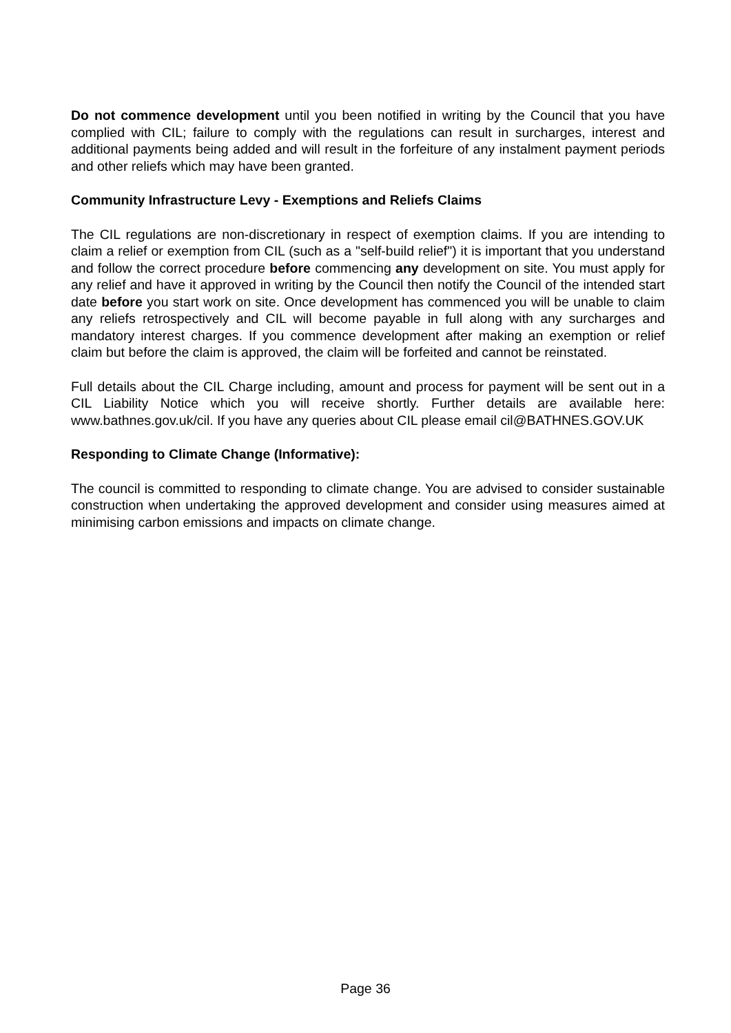Do not commence development until you been notified in writing by the Council that you have complied with CIL; failure to comply with the regulations can result in surcharges, interest and additional payments being added and will result in the forfeiture of any instalment payment periods and other reliefs which may have been granted.
Community Infrastructure Levy - Exemptions and Reliefs Claims
The CIL regulations are non-discretionary in respect of exemption claims. If you are intending to claim a relief or exemption from CIL (such as a "self-build relief") it is important that you understand and follow the correct procedure before commencing any development on site. You must apply for any relief and have it approved in writing by the Council then notify the Council of the intended start date before you start work on site. Once development has commenced you will be unable to claim any reliefs retrospectively and CIL will become payable in full along with any surcharges and mandatory interest charges. If you commence development after making an exemption or relief claim but before the claim is approved, the claim will be forfeited and cannot be reinstated.
Full details about the CIL Charge including, amount and process for payment will be sent out in a CIL Liability Notice which you will receive shortly. Further details are available here: www.bathnes.gov.uk/cil. If you have any queries about CIL please email cil@BATHNES.GOV.UK
Responding to Climate Change (Informative):
The council is committed to responding to climate change. You are advised to consider sustainable construction when undertaking the approved development and consider using measures aimed at minimising carbon emissions and impacts on climate change.
Page 36